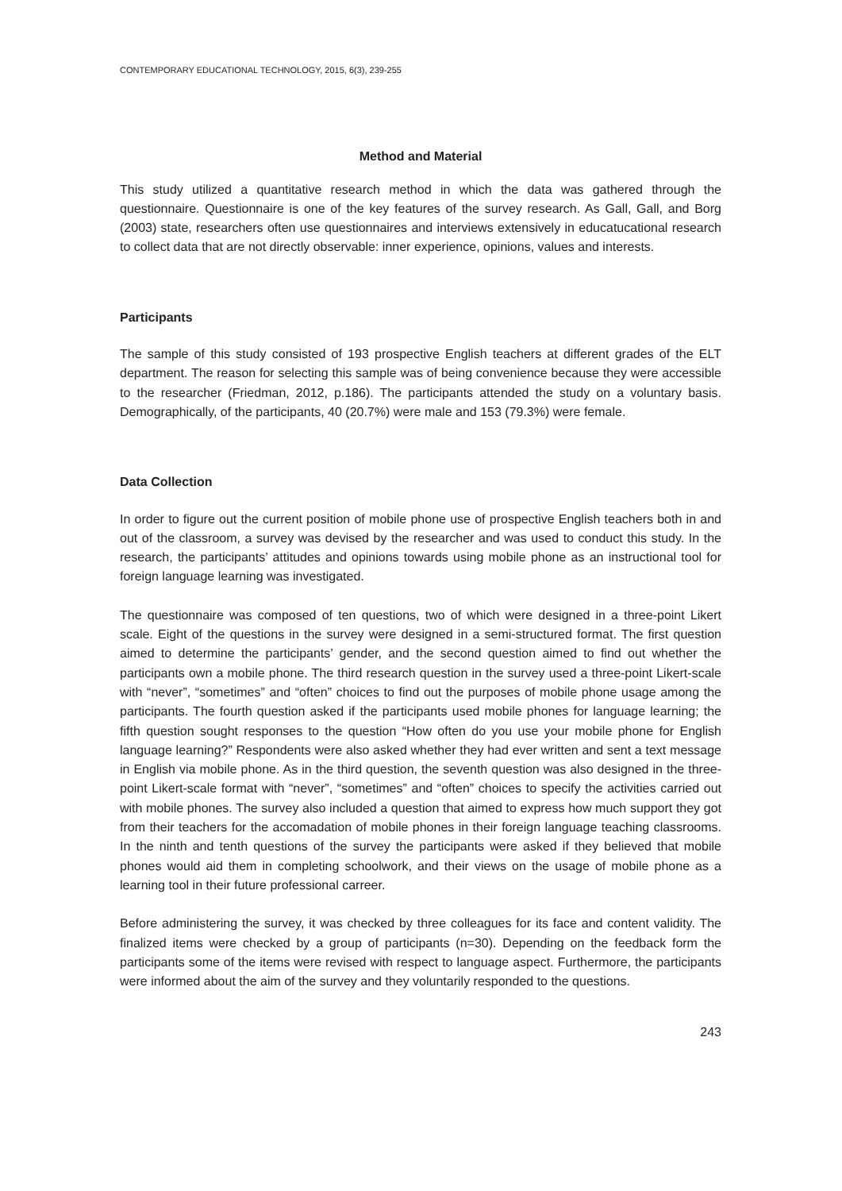CONTEMPORARY EDUCATIONAL TECHNOLOGY, 2015, 6(3), 239-255
Method and Material
This study utilized a quantitative research method in which the data was gathered through the questionnaire. Questionnaire is one of the key features of the survey research. As Gall, Gall, and Borg (2003) state, researchers often use questionnaires and interviews extensively in educatucational research to collect data that are not directly observable: inner experience, opinions, values and interests.
Participants
The sample of this study consisted of 193 prospective English teachers at different grades of the ELT department. The reason for selecting this sample was of being convenience because they were accessible to the researcher (Friedman, 2012, p.186). The participants attended the study on a voluntary basis. Demographically, of the participants, 40 (20.7%) were male and 153 (79.3%) were female.
Data Collection
In order to figure out the current position of mobile phone use of prospective English teachers both in and out of the classroom, a survey was devised by the researcher and was used to conduct this study. In the research, the participants’ attitudes and opinions towards using mobile phone as an instructional tool for foreign language learning was investigated.
The questionnaire was composed of ten questions, two of which were designed in a three-point Likert scale. Eight of the questions in the survey were designed in a semi-structured format. The first question aimed to determine the participants’ gender, and the second question aimed to find out whether the participants own a mobile phone. The third research question in the survey used a three-point Likert-scale with “never”, “sometimes” and “often” choices to find out the purposes of mobile phone usage among the participants. The fourth question asked if the participants used mobile phones for language learning; the fifth question sought responses to the question “How often do you use your mobile phone for English language learning?” Respondents were also asked whether they had ever written and sent a text message in English via mobile phone. As in the third question, the seventh question was also designed in the three-point Likert-scale format with “never”, “sometimes” and “often” choices to specify the activities carried out with mobile phones. The survey also included a question that aimed to express how much support they got from their teachers for the accomadation of mobile phones in their foreign language teaching classrooms. In the ninth and tenth questions of the survey the participants were asked if they believed that mobile phones would aid them in completing schoolwork, and their views on the usage of mobile phone as a learning tool in their future professional carreer.
Before administering the survey, it was checked by three colleagues for its face and content validity. The finalized items were checked by a group of participants (n=30). Depending on the feedback form the participants some of the items were revised with respect to language aspect. Furthermore, the participants were informed about the aim of the survey and they voluntarily responded to the questions.
243